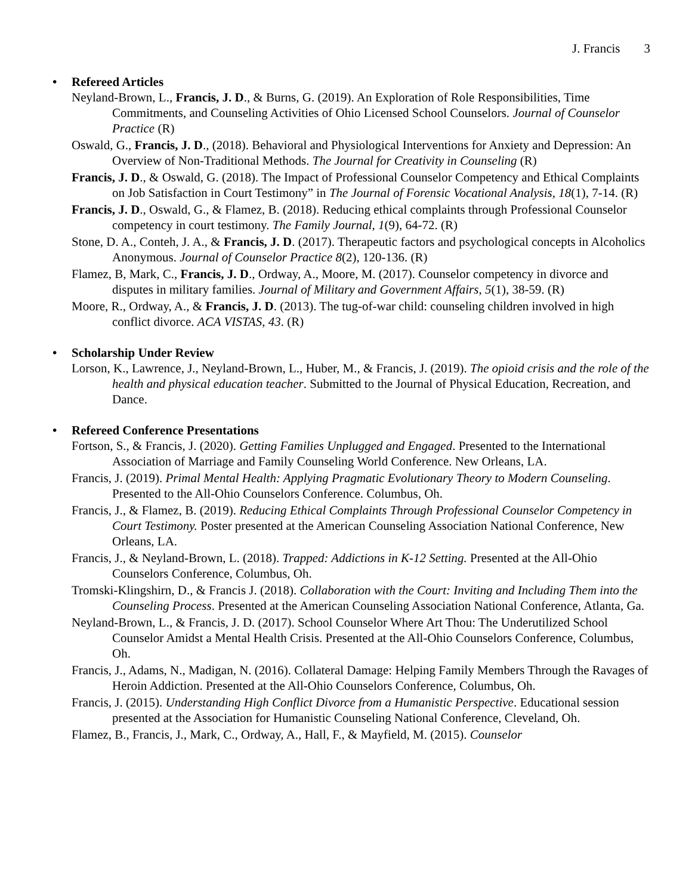J. Francis 3
• Refereed Articles
Neyland-Brown, L., Francis, J. D., & Burns, G. (2019). An Exploration of Role Responsibilities, Time Commitments, and Counseling Activities of Ohio Licensed School Counselors. Journal of Counselor Practice (R)
Oswald, G., Francis, J. D., (2018). Behavioral and Physiological Interventions for Anxiety and Depression: An Overview of Non-Traditional Methods. The Journal for Creativity in Counseling (R)
Francis, J. D., & Oswald, G. (2018). The Impact of Professional Counselor Competency and Ethical Complaints on Job Satisfaction in Court Testimony” in The Journal of Forensic Vocational Analysis, 18(1), 7-14. (R)
Francis, J. D., Oswald, G., & Flamez, B. (2018). Reducing ethical complaints through Professional Counselor competency in court testimony. The Family Journal, 1(9), 64-72. (R)
Stone, D. A., Conteh, J. A., & Francis, J. D. (2017). Therapeutic factors and psychological concepts in Alcoholics Anonymous. Journal of Counselor Practice 8(2), 120-136. (R)
Flamez, B, Mark, C., Francis, J. D., Ordway, A., Moore, M. (2017). Counselor competency in divorce and disputes in military families. Journal of Military and Government Affairs, 5(1), 38-59. (R)
Moore, R., Ordway, A., & Francis, J. D. (2013). The tug-of-war child: counseling children involved in high conflict divorce. ACA VISTAS, 43. (R)
• Scholarship Under Review
Lorson, K., Lawrence, J., Neyland-Brown, L., Huber, M., & Francis, J. (2019). The opioid crisis and the role of the health and physical education teacher. Submitted to the Journal of Physical Education, Recreation, and Dance.
• Refereed Conference Presentations
Fortson, S., & Francis, J. (2020). Getting Families Unplugged and Engaged. Presented to the International Association of Marriage and Family Counseling World Conference. New Orleans, LA.
Francis, J. (2019). Primal Mental Health: Applying Pragmatic Evolutionary Theory to Modern Counseling. Presented to the All-Ohio Counselors Conference. Columbus, Oh.
Francis, J., & Flamez, B. (2019). Reducing Ethical Complaints Through Professional Counselor Competency in Court Testimony. Poster presented at the American Counseling Association National Conference, New Orleans, LA.
Francis, J., & Neyland-Brown, L. (2018). Trapped: Addictions in K-12 Setting. Presented at the All-Ohio Counselors Conference, Columbus, Oh.
Tromski-Klingshirn, D., & Francis J. (2018). Collaboration with the Court: Inviting and Including Them into the Counseling Process. Presented at the American Counseling Association National Conference, Atlanta, Ga.
Neyland-Brown, L., & Francis, J. D. (2017). School Counselor Where Art Thou: The Underutilized School Counselor Amidst a Mental Health Crisis. Presented at the All-Ohio Counselors Conference, Columbus, Oh.
Francis, J., Adams, N., Madigan, N. (2016). Collateral Damage: Helping Family Members Through the Ravages of Heroin Addiction. Presented at the All-Ohio Counselors Conference, Columbus, Oh.
Francis, J. (2015). Understanding High Conflict Divorce from a Humanistic Perspective. Educational session presented at the Association for Humanistic Counseling National Conference, Cleveland, Oh.
Flamez, B., Francis, J., Mark, C., Ordway, A., Hall, F., & Mayfield, M. (2015). Counselor